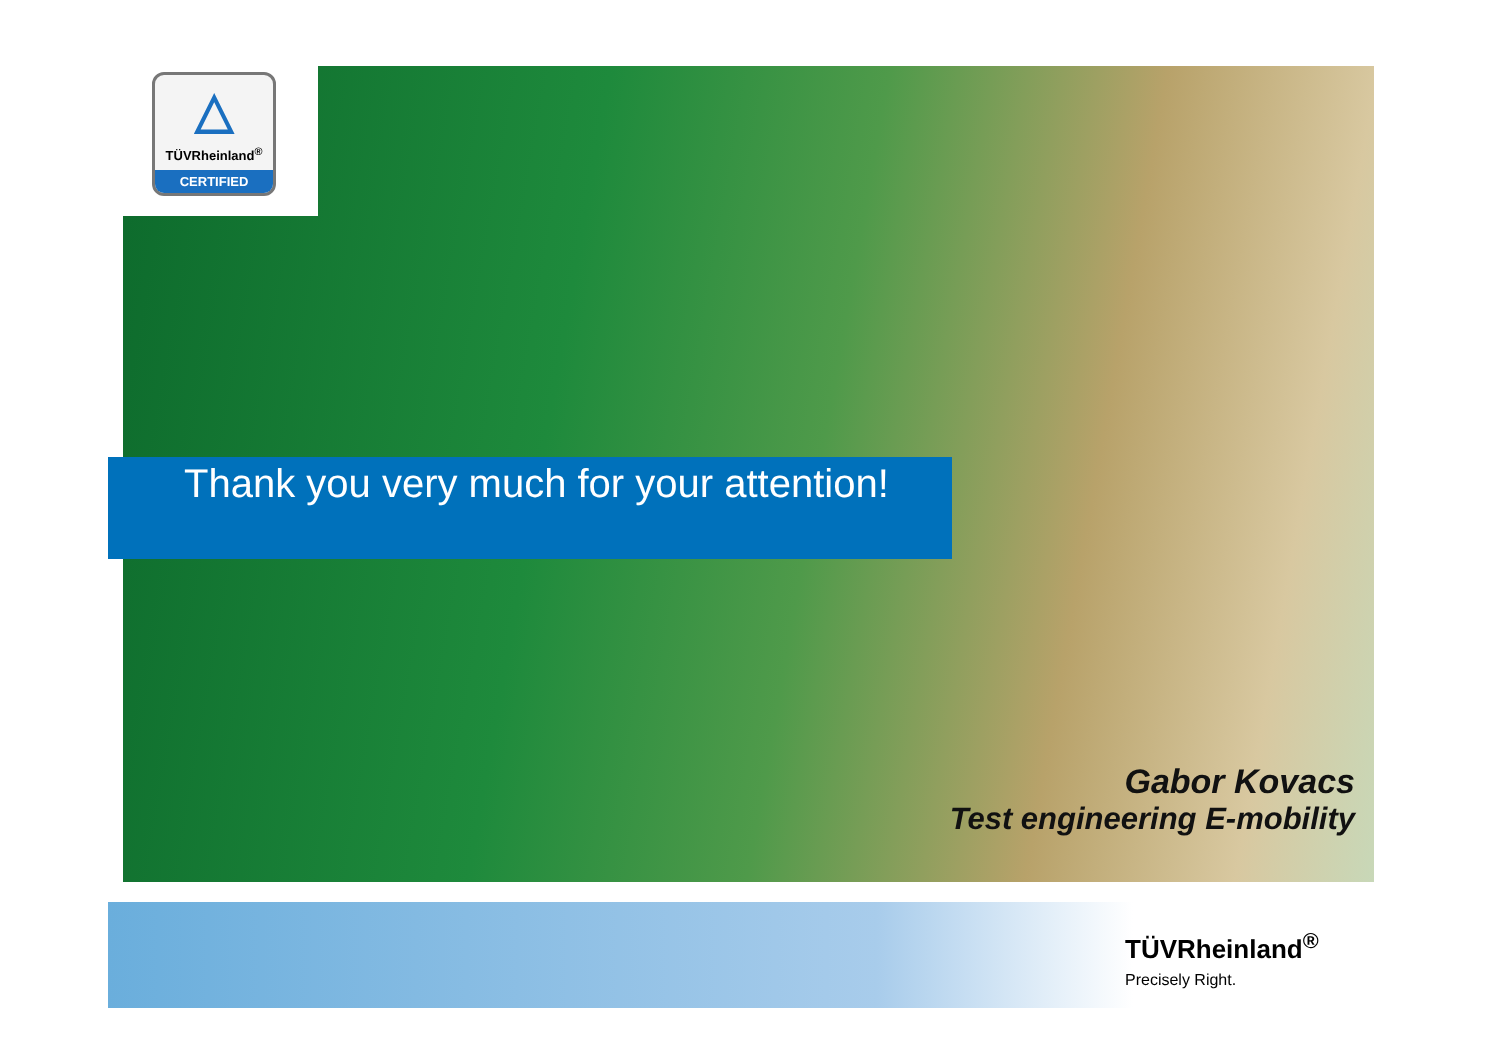△
TÜVRheinland<sup>®</sup>
CERTIFIED
Thank you very much for your attention!
Gabor Kovacs
Test engineering E-mobility
TÜVRheinland<sup>®</sup>
Precisely Right.